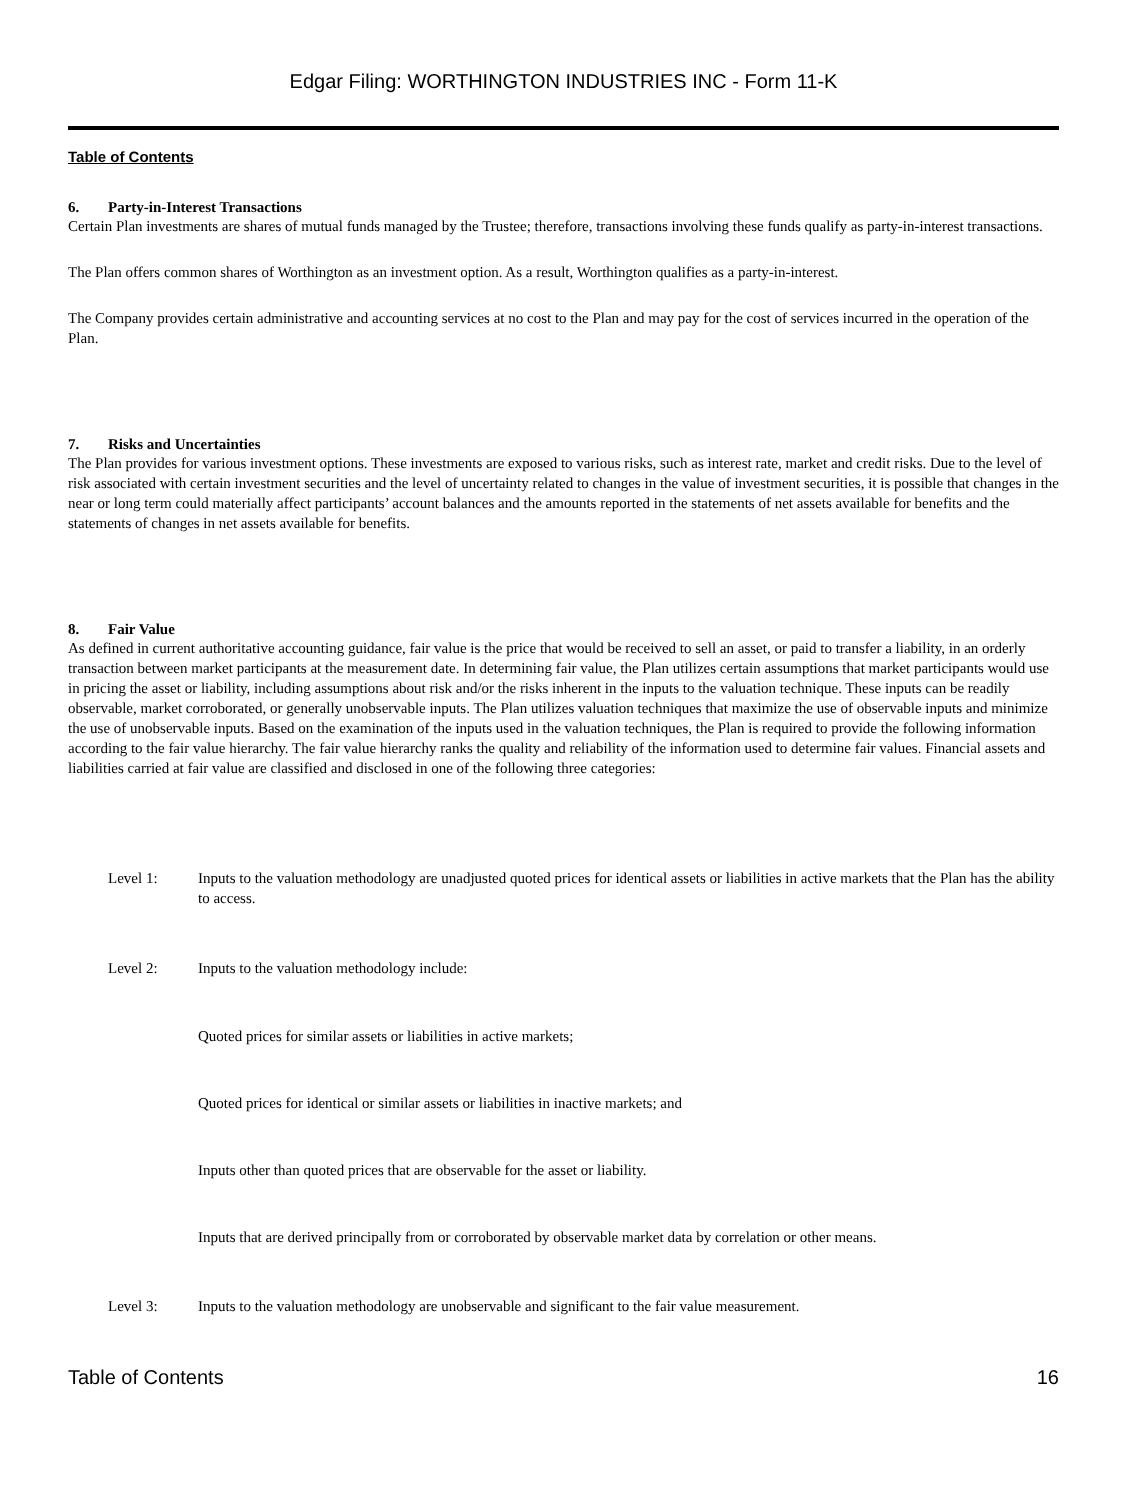Edgar Filing: WORTHINGTON INDUSTRIES INC - Form 11-K
Table of Contents
6. Party-in-Interest Transactions
Certain Plan investments are shares of mutual funds managed by the Trustee; therefore, transactions involving these funds qualify as party-in-interest transactions.
The Plan offers common shares of Worthington as an investment option. As a result, Worthington qualifies as a party-in-interest.
The Company provides certain administrative and accounting services at no cost to the Plan and may pay for the cost of services incurred in the operation of the Plan.
7. Risks and Uncertainties
The Plan provides for various investment options. These investments are exposed to various risks, such as interest rate, market and credit risks. Due to the level of risk associated with certain investment securities and the level of uncertainty related to changes in the value of investment securities, it is possible that changes in the near or long term could materially affect participants’ account balances and the amounts reported in the statements of net assets available for benefits and the statements of changes in net assets available for benefits.
8. Fair Value
As defined in current authoritative accounting guidance, fair value is the price that would be received to sell an asset, or paid to transfer a liability, in an orderly transaction between market participants at the measurement date. In determining fair value, the Plan utilizes certain assumptions that market participants would use in pricing the asset or liability, including assumptions about risk and/or the risks inherent in the inputs to the valuation technique. These inputs can be readily observable, market corroborated, or generally unobservable inputs. The Plan utilizes valuation techniques that maximize the use of observable inputs and minimize the use of unobservable inputs. Based on the examination of the inputs used in the valuation techniques, the Plan is required to provide the following information according to the fair value hierarchy. The fair value hierarchy ranks the quality and reliability of the information used to determine fair values. Financial assets and liabilities carried at fair value are classified and disclosed in one of the following three categories:
Level 1: Inputs to the valuation methodology are unadjusted quoted prices for identical assets or liabilities in active markets that the Plan has the ability to access.
Level 2: Inputs to the valuation methodology include:
Quoted prices for similar assets or liabilities in active markets;
Quoted prices for identical or similar assets or liabilities in inactive markets; and
Inputs other than quoted prices that are observable for the asset or liability.
Inputs that are derived principally from or corroborated by observable market data by correlation or other means.
Level 3: Inputs to the valuation methodology are unobservable and significant to the fair value measurement.
Table of Contents 16